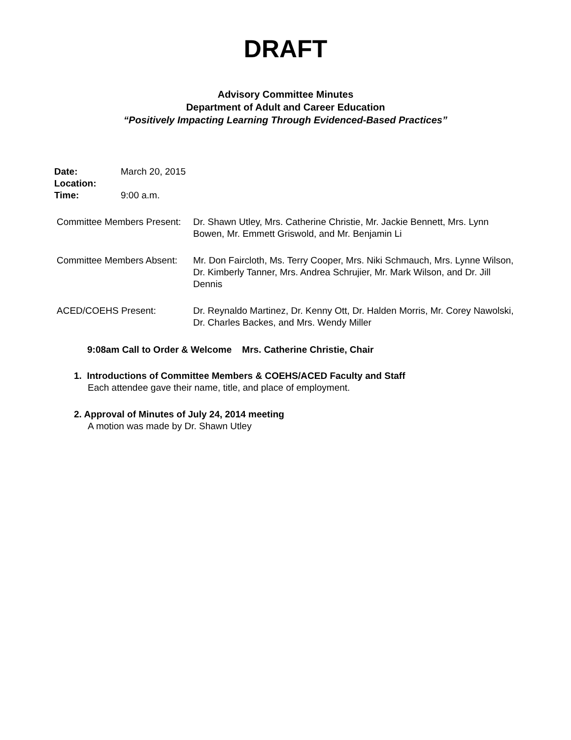DRAFT
Advisory Committee Minutes
Department of Adult and Career Education
“Positively Impacting Learning Through Evidenced-Based Practices”
Date: March 20, 2015
Location:
Time: 9:00 a.m.
Committee Members Present: Dr. Shawn Utley, Mrs. Catherine Christie, Mr. Jackie Bennett, Mrs. Lynn Bowen, Mr. Emmett Griswold, and Mr. Benjamin Li
Committee Members Absent: Mr. Don Faircloth, Ms. Terry Cooper, Mrs. Niki Schmauch, Mrs. Lynne Wilson, Dr. Kimberly Tanner, Mrs. Andrea Schrujier, Mr. Mark Wilson, and Dr. Jill Dennis
ACED/COEHS Present: Dr. Reynaldo Martinez, Dr. Kenny Ott, Dr. Halden Morris, Mr. Corey Nawolski, Dr. Charles Backes, and Mrs. Wendy Miller
9:08am Call to Order & Welcome Mrs. Catherine Christie, Chair
1. Introductions of Committee Members & COEHS/ACED Faculty and Staff
Each attendee gave their name, title, and place of employment.
2. Approval of Minutes of July 24, 2014 meeting
A motion was made by Dr. Shawn Utley